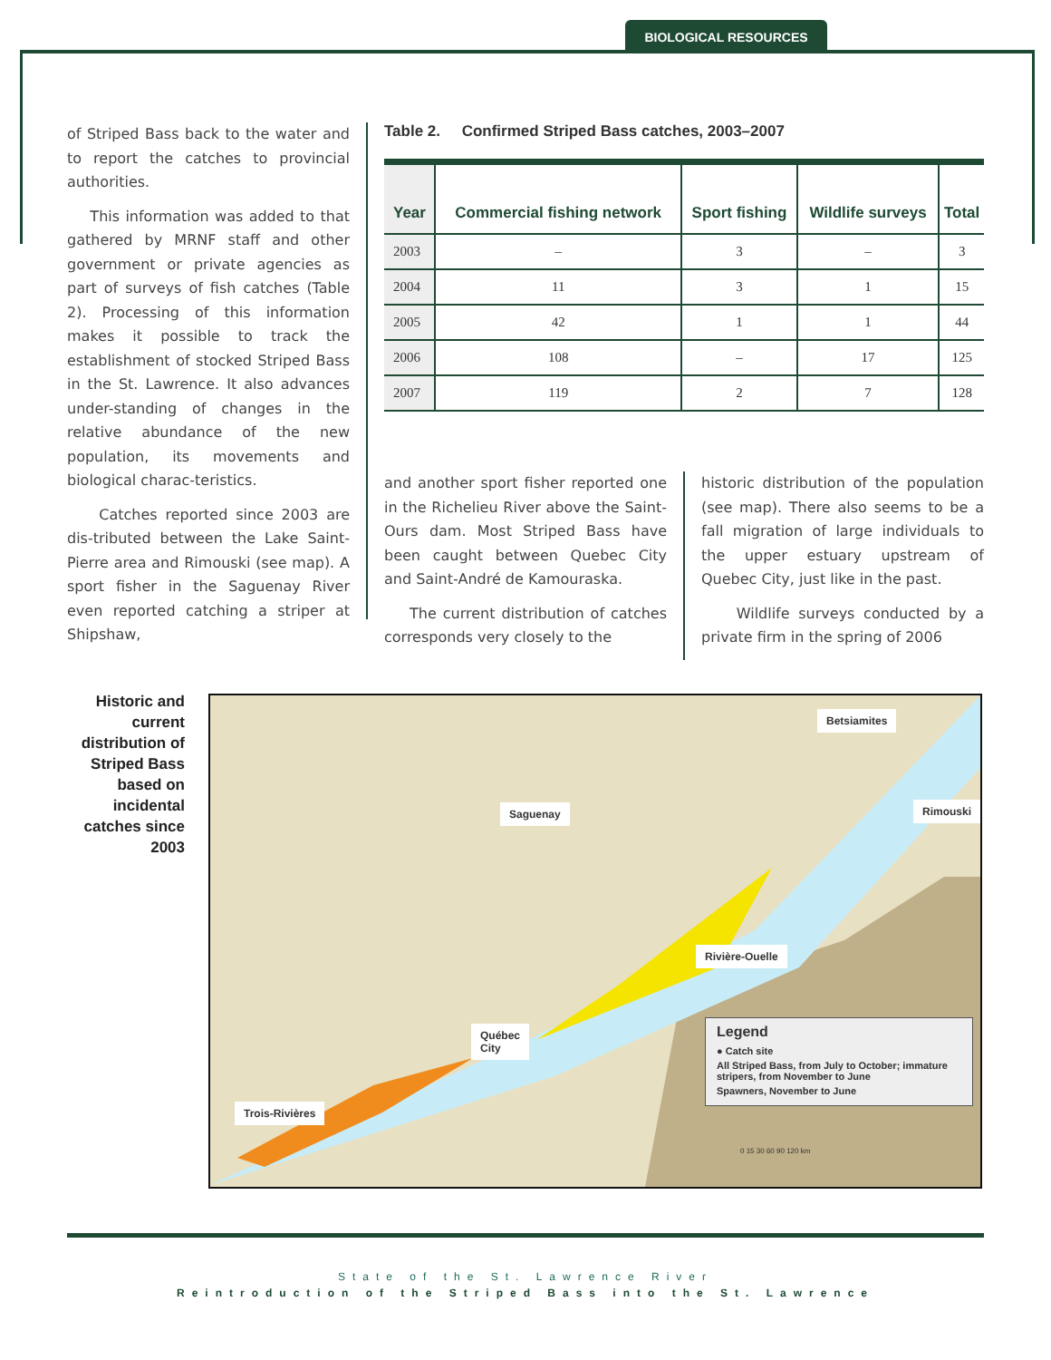BIOLOGICAL RESOURCES
of Striped Bass back to the water and to report the catches to provincial authorities.
This information was added to that gathered by MRNF staff and other government or private agencies as part of surveys of fish catches (Table 2). Processing of this information makes it possible to track the establishment of stocked Striped Bass in the St. Lawrence. It also advances under-standing of changes in the relative abundance of the new population, its movements and biological charac-teristics.
Catches reported since 2003 are dis-tributed between the Lake Saint-Pierre area and Rimouski (see map). A sport fisher in the Saguenay River even reported catching a striper at Shipshaw,
Table 2. Confirmed Striped Bass catches, 2003–2007
| Year | Commercial fishing network | Sport fishing | Wildlife surveys | Total |
| --- | --- | --- | --- | --- |
| 2003 | – | 3 | – | 3 |
| 2004 | 11 | 3 | 1 | 15 |
| 2005 | 42 | 1 | 1 | 44 |
| 2006 | 108 | – | 17 | 125 |
| 2007 | 119 | 2 | 7 | 128 |
and another sport fisher reported one in the Richelieu River above the Saint-Ours dam. Most Striped Bass have been caught between Quebec City and Saint-André de Kamouraska.
The current distribution of catches corresponds very closely to the
historic distribution of the population (see map). There also seems to be a fall migration of large individuals to the upper estuary upstream of Quebec City, just like in the past.
Wildlife surveys conducted by a private firm in the spring of 2006
Historic and current distribution of Striped Bass based on incidental catches since 2003
Betsiamites
Saguenay Rimouski
Rivière-Ouelle
Québec
City
Trois-Rivières
Legend
● Catch site
All Striped Bass, from July to October; immature stripers, from November to June
Spawners, November to June
0 15 30 60 90 120 km
State of the St. Lawrence River
Reintroduction of the Striped Bass into the St. Lawrence